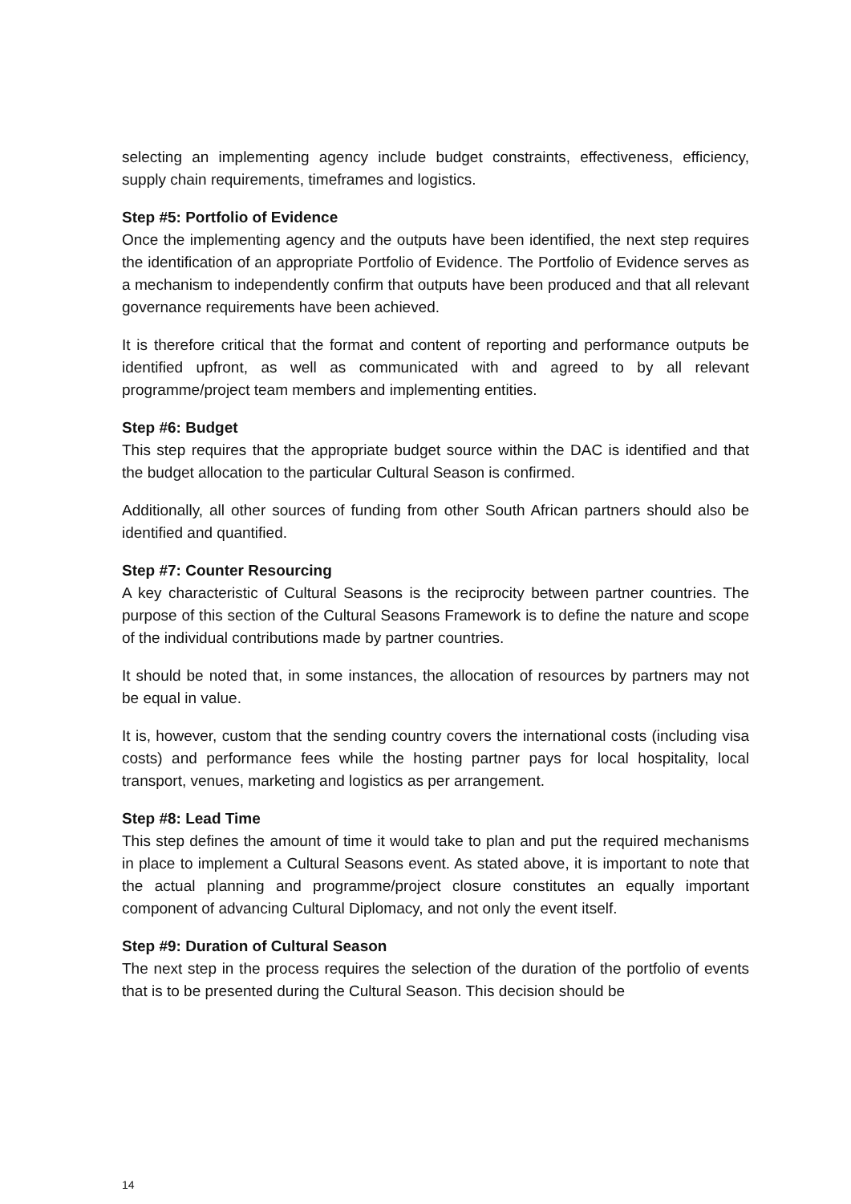selecting an implementing agency include budget constraints, effectiveness, efficiency, supply chain requirements, timeframes and logistics.
Step #5: Portfolio of Evidence
Once the implementing agency and the outputs have been identified, the next step requires the identification of an appropriate Portfolio of Evidence. The Portfolio of Evidence serves as a mechanism to independently confirm that outputs have been produced and that all relevant governance requirements have been achieved.
It is therefore critical that the format and content of reporting and performance outputs be identified upfront, as well as communicated with and agreed to by all relevant programme/project team members and implementing entities.
Step #6: Budget
This step requires that the appropriate budget source within the DAC is identified and that the budget allocation to the particular Cultural Season is confirmed.
Additionally, all other sources of funding from other South African partners should also be identified and quantified.
Step #7: Counter Resourcing
A key characteristic of Cultural Seasons is the reciprocity between partner countries. The purpose of this section of the Cultural Seasons Framework is to define the nature and scope of the individual contributions made by partner countries.
It should be noted that, in some instances, the allocation of resources by partners may not be equal in value.
It is, however, custom that the sending country covers the international costs (including visa costs) and performance fees while the hosting partner pays for local hospitality, local transport, venues, marketing and logistics as per arrangement.
Step #8: Lead Time
This step defines the amount of time it would take to plan and put the required mechanisms in place to implement a Cultural Seasons event. As stated above, it is important to note that the actual planning and programme/project closure constitutes an equally important component of advancing Cultural Diplomacy, and not only the event itself.
Step #9: Duration of Cultural Season
The next step in the process requires the selection of the duration of the portfolio of events that is to be presented during the Cultural Season. This decision should be
14